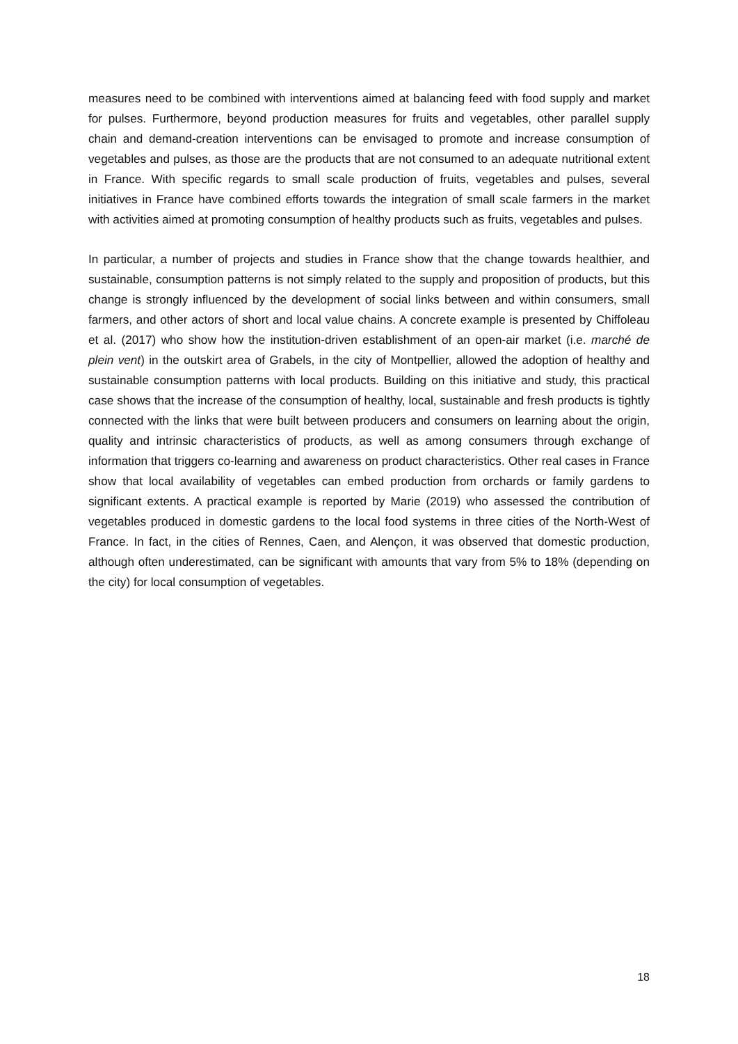measures need to be combined with interventions aimed at balancing feed with food supply and market for pulses. Furthermore, beyond production measures for fruits and vegetables, other parallel supply chain and demand-creation interventions can be envisaged to promote and increase consumption of vegetables and pulses, as those are the products that are not consumed to an adequate nutritional extent in France. With specific regards to small scale production of fruits, vegetables and pulses, several initiatives in France have combined efforts towards the integration of small scale farmers in the market with activities aimed at promoting consumption of healthy products such as fruits, vegetables and pulses.
In particular, a number of projects and studies in France show that the change towards healthier, and sustainable, consumption patterns is not simply related to the supply and proposition of products, but this change is strongly influenced by the development of social links between and within consumers, small farmers, and other actors of short and local value chains. A concrete example is presented by Chiffoleau et al. (2017) who show how the institution-driven establishment of an open-air market (i.e. marché de plein vent) in the outskirt area of Grabels, in the city of Montpellier, allowed the adoption of healthy and sustainable consumption patterns with local products. Building on this initiative and study, this practical case shows that the increase of the consumption of healthy, local, sustainable and fresh products is tightly connected with the links that were built between producers and consumers on learning about the origin, quality and intrinsic characteristics of products, as well as among consumers through exchange of information that triggers co-learning and awareness on product characteristics. Other real cases in France show that local availability of vegetables can embed production from orchards or family gardens to significant extents. A practical example is reported by Marie (2019) who assessed the contribution of vegetables produced in domestic gardens to the local food systems in three cities of the North-West of France. In fact, in the cities of Rennes, Caen, and Alençon, it was observed that domestic production, although often underestimated, can be significant with amounts that vary from 5% to 18% (depending on the city) for local consumption of vegetables.
18